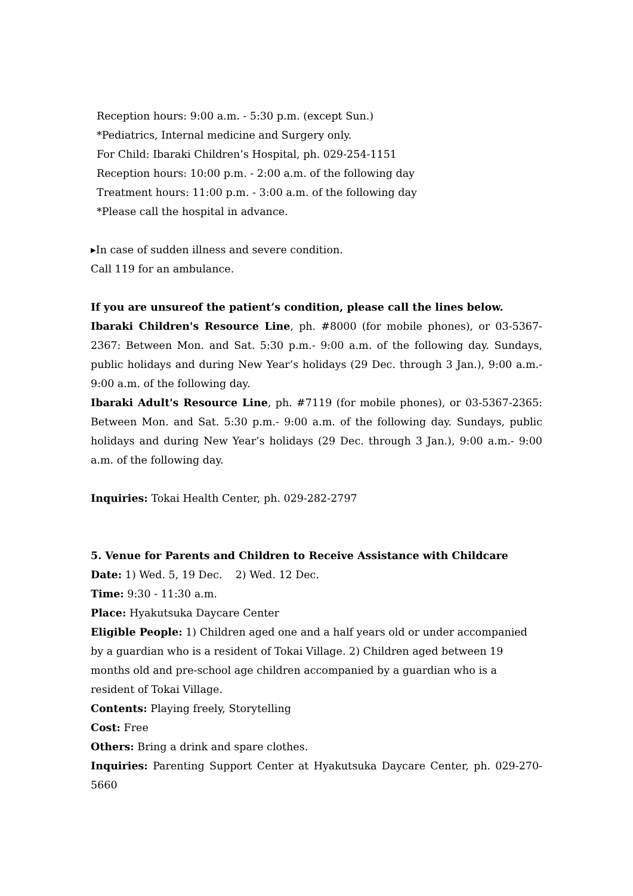Reception hours: 9:00 a.m. - 5:30 p.m. (except Sun.)
*Pediatrics, Internal medicine and Surgery only.
For Child: Ibaraki Children’s Hospital, ph. 029-254-1151
Reception hours: 10:00 p.m. - 2:00 a.m. of the following day
Treatment hours: 11:00 p.m. - 3:00 a.m. of the following day
*Please call the hospital in advance.
▸In case of sudden illness and severe condition.
Call 119 for an ambulance.
If you are unsureof the patient’s condition, please call the lines below.
Ibaraki Children's Resource Line, ph. #8000 (for mobile phones), or 03-5367-2367: Between Mon. and Sat. 5:30 p.m.- 9:00 a.m. of the following day. Sundays, public holidays and during New Year’s holidays (29 Dec. through 3 Jan.), 9:00 a.m.- 9:00 a.m. of the following day.
Ibaraki Adult's Resource Line, ph. #7119 (for mobile phones), or 03-5367-2365: Between Mon. and Sat. 5:30 p.m.- 9:00 a.m. of the following day. Sundays, public holidays and during New Year’s holidays (29 Dec. through 3 Jan.), 9:00 a.m.- 9:00 a.m. of the following day.
Inquiries: Tokai Health Center, ph. 029-282-2797
5. Venue for Parents and Children to Receive Assistance with Childcare
Date: 1) Wed. 5, 19 Dec. 2) Wed. 12 Dec.
Time: 9:30 - 11:30 a.m.
Place: Hyakutsuka Daycare Center
Eligible People: 1) Children aged one and a half years old or under accompanied by a guardian who is a resident of Tokai Village. 2) Children aged between 19 months old and pre-school age children accompanied by a guardian who is a resident of Tokai Village.
Contents: Playing freely, Storytelling
Cost: Free
Others: Bring a drink and spare clothes.
Inquiries: Parenting Support Center at Hyakutsuka Daycare Center, ph. 029-270-5660